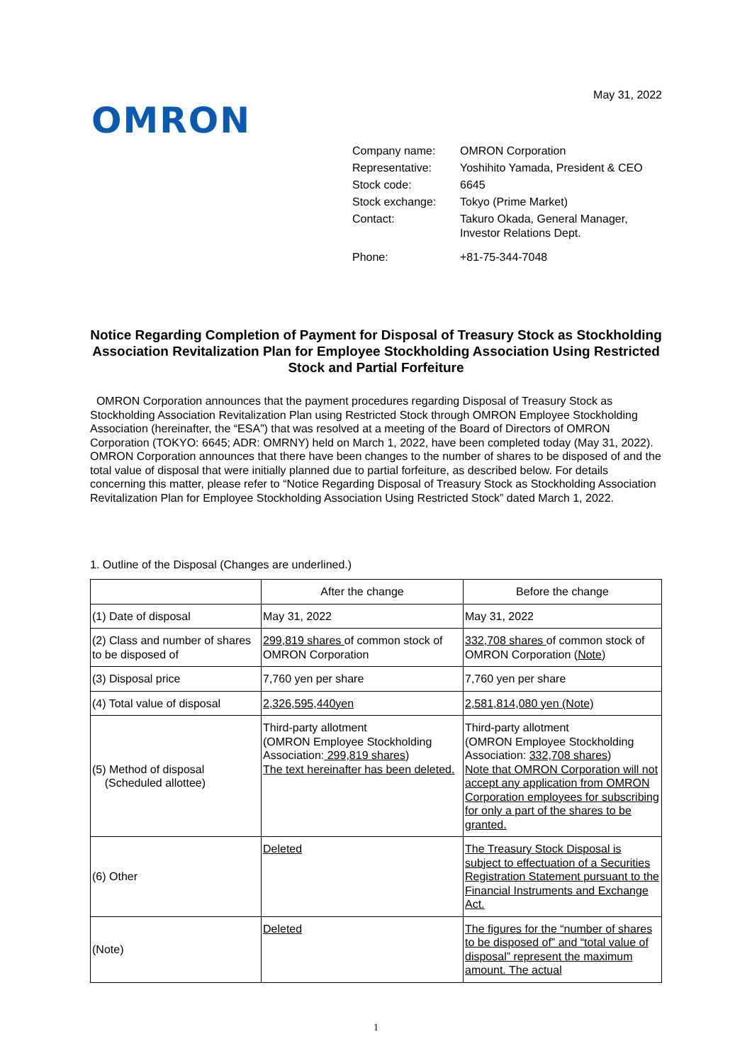May 31, 2022
OMRON
| Company name: | OMRON Corporation |
| Representative: | Yoshihito Yamada, President & CEO |
| Stock code: | 6645 |
| Stock exchange: | Tokyo (Prime Market) |
| Contact: | Takuro Okada, General Manager, Investor Relations Dept. |
| Phone: | +81-75-344-7048 |
Notice Regarding Completion of Payment for Disposal of Treasury Stock as Stockholding Association Revitalization Plan for Employee Stockholding Association Using Restricted Stock and Partial Forfeiture
OMRON Corporation announces that the payment procedures regarding Disposal of Treasury Stock as Stockholding Association Revitalization Plan using Restricted Stock through OMRON Employee Stockholding Association (hereinafter, the “ESA”) that was resolved at a meeting of the Board of Directors of OMRON Corporation (TOKYO: 6645; ADR: OMRNY) held on March 1, 2022, have been completed today (May 31, 2022). OMRON Corporation announces that there have been changes to the number of shares to be disposed of and the total value of disposal that were initially planned due to partial forfeiture, as described below. For details concerning this matter, please refer to “Notice Regarding Disposal of Treasury Stock as Stockholding Association Revitalization Plan for Employee Stockholding Association Using Restricted Stock” dated March 1, 2022.
1. Outline of the Disposal (Changes are underlined.)
| | After the change | Before the change |
| --- | --- | --- |
| (1) Date of disposal | May 31, 2022 | May 31, 2022 |
| (2) Class and number of shares to be disposed of | 299,819 shares of common stock of OMRON Corporation | 332,708 shares of common stock of OMRON Corporation (Note) |
| (3) Disposal price | 7,760 yen per share | 7,760 yen per share |
| (4) Total value of disposal | 2,326,595,440yen | 2,581,814,080 yen (Note) |
| (5) Method of disposal (Scheduled allottee) | Third-party allotment (OMRON Employee Stockholding Association: 299,819 shares ) The text hereinafter has been deleted. | Third-party allotment (OMRON Employee Stockholding Association: 332,708 shares ) Note that OMRON Corporation will not accept any application from OMRON Corporation employees for subscribing for only a part of the shares to be granted. |
| (6) Other | Deleted | The Treasury Stock Disposal is subject to effectuation of a Securities Registration Statement pursuant to the Financial Instruments and Exchange Act. |
| (Note) | Deleted | The figures for the “number of shares to be disposed of” and “total value of disposal” represent the maximum amount. The actual |
1